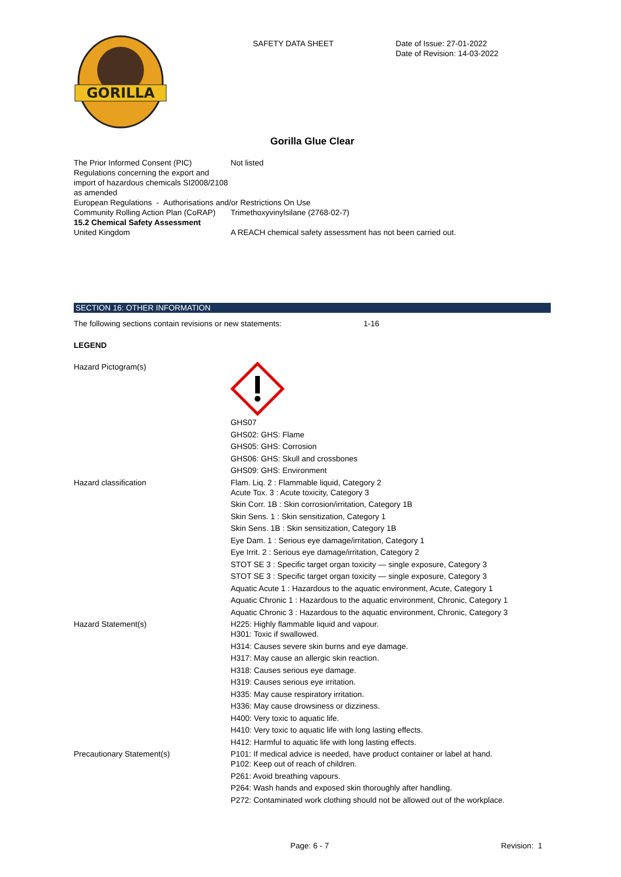GORILLA
SAFETY DATA SHEET Date of Issue: 27-01-2022
Date of Revision: 14-03-2022
Gorilla Glue Clear
The Prior Informed Consent (PIC) Regulations concerning the export and import of hazardous chemicals SI2008/2108 as amended
Not listed
European Regulations - Authorisations and/or Restrictions On Use
Community Rolling Action Plan (CoRAP)
Trimethoxyvinylsilane (2768-02-7)
15.2 Chemical Safety Assessment
United Kingdom A REACH chemical safety assessment has not been carried out.
SECTION 16: OTHER INFORMATION
The following sections contain revisions or new statements: 1-16
LEGEND
Hazard Pictogram(s) GHS07
GHS02: GHS: Flame
GHS05: GHS: Corrosion
GHS06: GHS: Skull and crossbones
GHS09: GHS: Environment
Hazard classification Flam. Liq. 2 : Flammable liquid, Category 2
Acute Tox. 3 : Acute toxicity, Category 3
Skin Corr. 1B : Skin corrosion/irritation, Category 1B
Skin Sens. 1 : Skin sensitization, Category 1
Skin Sens. 1B : Skin sensitization, Category 1B
Eye Dam. 1 : Serious eye damage/irritation, Category 1
Eye Irrit. 2 : Serious eye damage/irritation, Category 2
STOT SE 3 : Specific target organ toxicity — single exposure, Category 3
STOT SE 3 : Specific target organ toxicity — single exposure, Category 3
Aquatic Acute 1 : Hazardous to the aquatic environment, Acute, Category 1
Aquatic Chronic 1 : Hazardous to the aquatic environment, Chronic, Category 1
Aquatic Chronic 3 : Hazardous to the aquatic environment, Chronic, Category 3
Hazard Statement(s) H225: Highly flammable liquid and vapour.
H301: Toxic if swallowed.
H314: Causes severe skin burns and eye damage.
H317: May cause an allergic skin reaction.
H318: Causes serious eye damage.
H319: Causes serious eye irritation.
H335: May cause respiratory irritation.
H336: May cause drowsiness or dizziness.
H400: Very toxic to aquatic life.
H410: Very toxic to aquatic life with long lasting effects.
H412: Harmful to aquatic life with long lasting effects.
Precautionary Statement(s) P101: If medical advice is needed, have product container or label at hand.
P102: Keep out of reach of children.
P261: Avoid breathing vapours.
P264: Wash hands and exposed skin thoroughly after handling.
P272: Contaminated work clothing should not be allowed out of the workplace.
Page: 6 - 7 Revision: 1